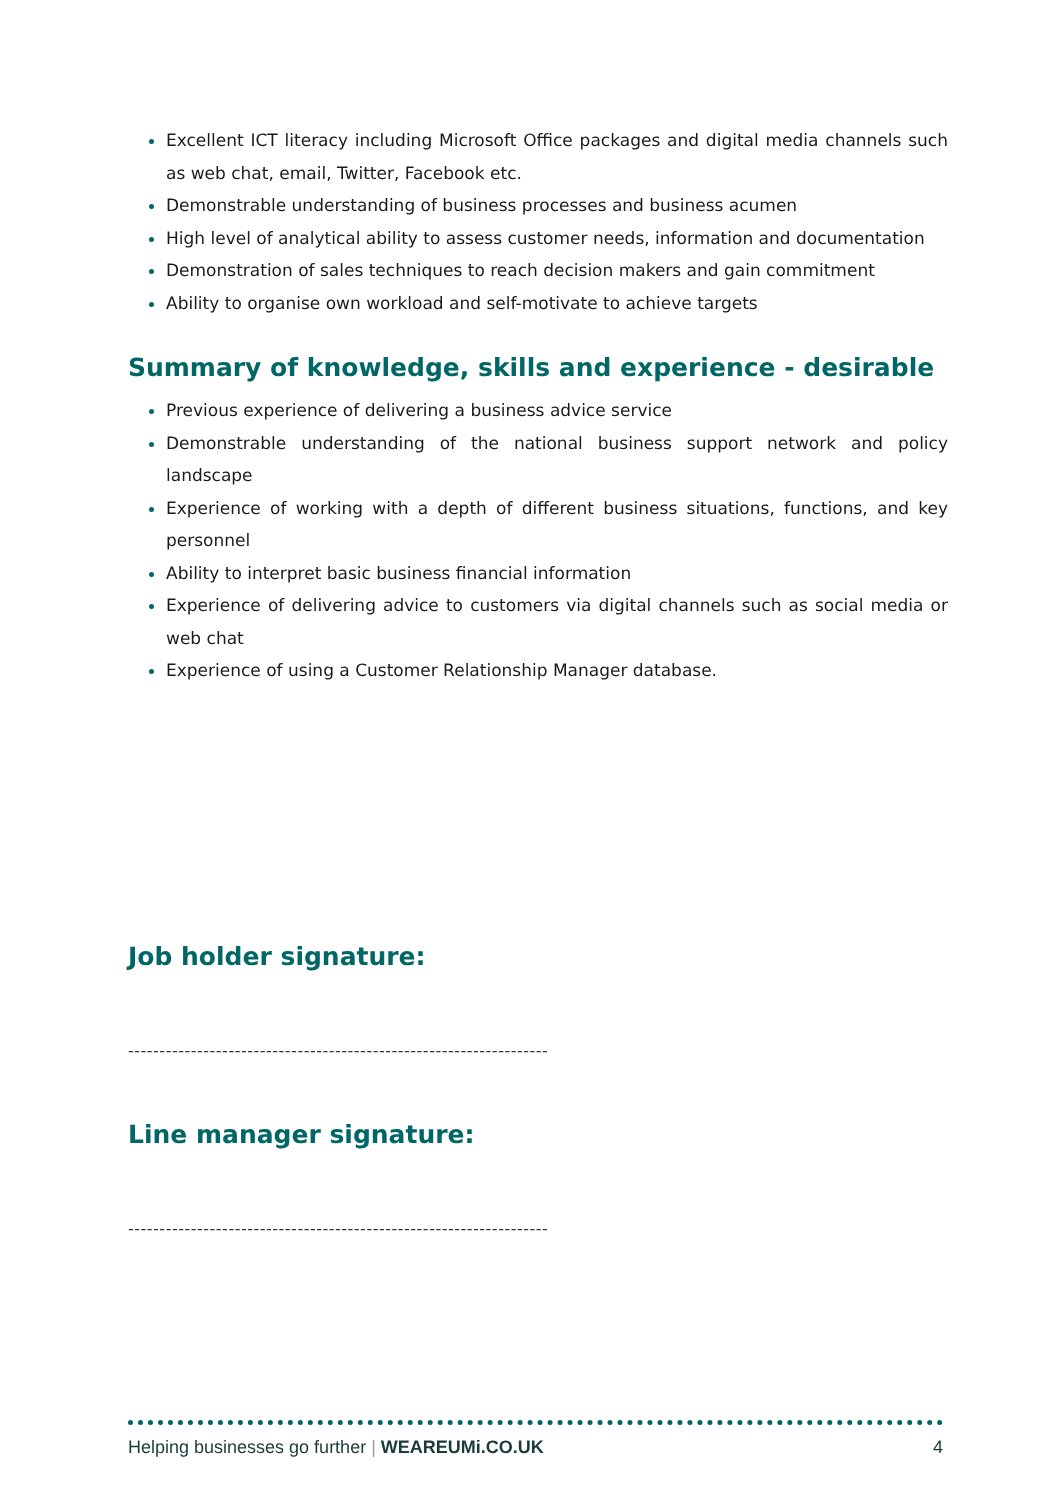Excellent ICT literacy including Microsoft Office packages and digital media channels such as web chat, email, Twitter, Facebook etc.
Demonstrable understanding of business processes and business acumen
High level of analytical ability to assess customer needs, information and documentation
Demonstration of sales techniques to reach decision makers and gain commitment
Ability to organise own workload and self-motivate to achieve targets
Summary of knowledge, skills and experience - desirable
Previous experience of delivering a business advice service
Demonstrable understanding of the national business support network and policy landscape
Experience of working with a depth of different business situations, functions, and key personnel
Ability to interpret basic business financial information
Experience of delivering advice to customers via digital channels such as social media or web chat
Experience of using a Customer Relationship Manager database.
Job holder signature:
-------------------------------------------------------------------
Line manager signature:
-------------------------------------------------------------------
Helping businesses go further | WEAREUMi.CO.UK 4